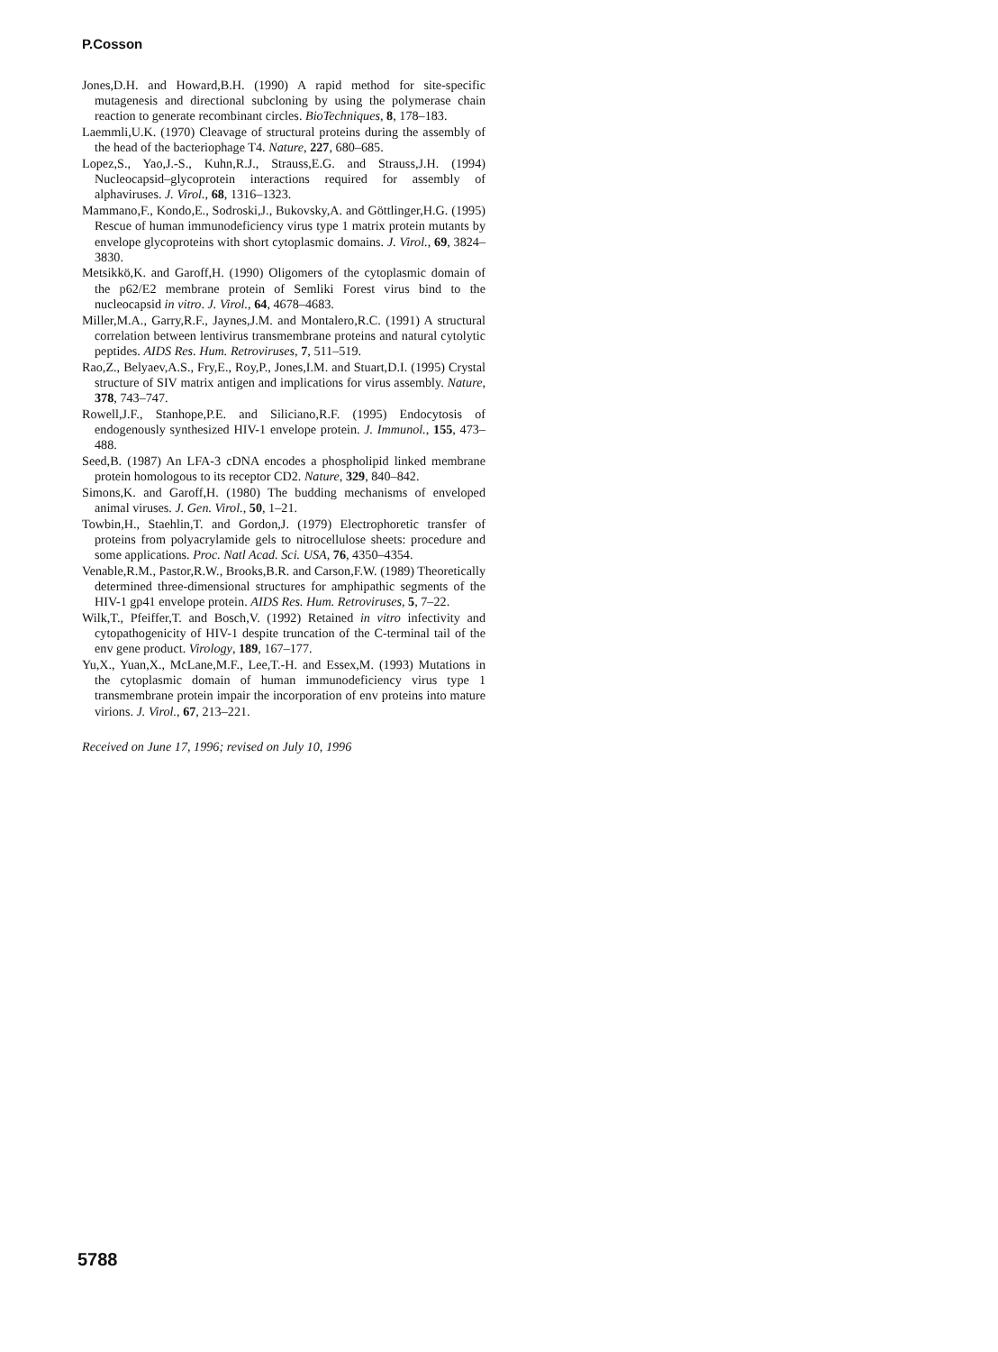P.Cosson
Jones,D.H. and Howard,B.H. (1990) A rapid method for site-specific mutagenesis and directional subcloning by using the polymerase chain reaction to generate recombinant circles. BioTechniques, 8, 178–183.
Laemmli,U.K. (1970) Cleavage of structural proteins during the assembly of the head of the bacteriophage T4. Nature, 227, 680–685.
Lopez,S., Yao,J.-S., Kuhn,R.J., Strauss,E.G. and Strauss,J.H. (1994) Nucleocapsid–glycoprotein interactions required for assembly of alphaviruses. J. Virol., 68, 1316–1323.
Mammano,F., Kondo,E., Sodroski,J., Bukovsky,A. and Göttlinger,H.G. (1995) Rescue of human immunodeficiency virus type 1 matrix protein mutants by envelope glycoproteins with short cytoplasmic domains. J. Virol., 69, 3824–3830.
Metsikkö,K. and Garoff,H. (1990) Oligomers of the cytoplasmic domain of the p62/E2 membrane protein of Semliki Forest virus bind to the nucleocapsid in vitro. J. Virol., 64, 4678–4683.
Miller,M.A., Garry,R.F., Jaynes,J.M. and Montalero,R.C. (1991) A structural correlation between lentivirus transmembrane proteins and natural cytolytic peptides. AIDS Res. Hum. Retroviruses, 7, 511–519.
Rao,Z., Belyaev,A.S., Fry,E., Roy,P., Jones,I.M. and Stuart,D.I. (1995) Crystal structure of SIV matrix antigen and implications for virus assembly. Nature, 378, 743–747.
Rowell,J.F., Stanhope,P.E. and Siliciano,R.F. (1995) Endocytosis of endogenously synthesized HIV-1 envelope protein. J. Immunol., 155, 473–488.
Seed,B. (1987) An LFA-3 cDNA encodes a phospholipid linked membrane protein homologous to its receptor CD2. Nature, 329, 840–842.
Simons,K. and Garoff,H. (1980) The budding mechanisms of enveloped animal viruses. J. Gen. Virol., 50, 1–21.
Towbin,H., Staehlin,T. and Gordon,J. (1979) Electrophoretic transfer of proteins from polyacrylamide gels to nitrocellulose sheets: procedure and some applications. Proc. Natl Acad. Sci. USA, 76, 4350–4354.
Venable,R.M., Pastor,R.W., Brooks,B.R. and Carson,F.W. (1989) Theoretically determined three-dimensional structures for amphipathic segments of the HIV-1 gp41 envelope protein. AIDS Res. Hum. Retroviruses, 5, 7–22.
Wilk,T., Pfeiffer,T. and Bosch,V. (1992) Retained in vitro infectivity and cytopathogenicity of HIV-1 despite truncation of the C-terminal tail of the env gene product. Virology, 189, 167–177.
Yu,X., Yuan,X., McLane,M.F., Lee,T.-H. and Essex,M. (1993) Mutations in the cytoplasmic domain of human immunodeficiency virus type 1 transmembrane protein impair the incorporation of env proteins into mature virions. J. Virol., 67, 213–221.
Received on June 17, 1996; revised on July 10, 1996
5788